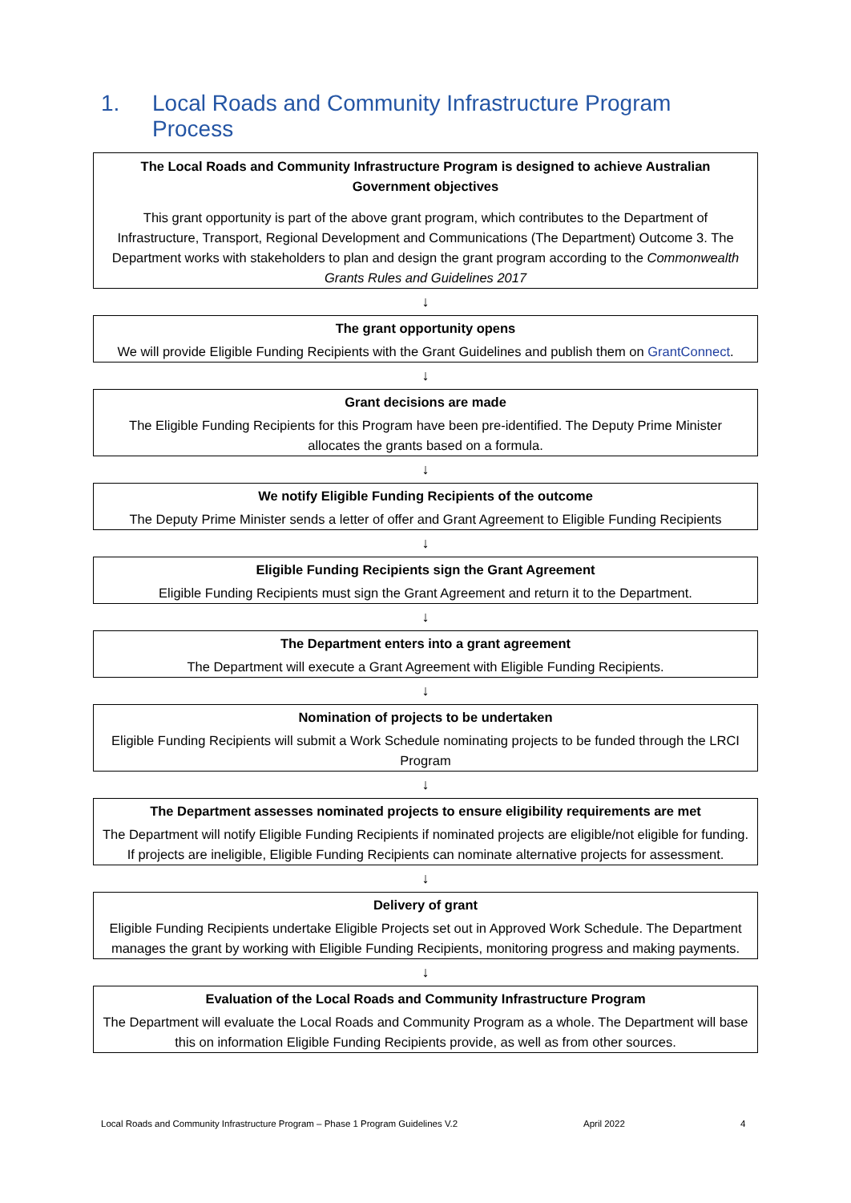1. Local Roads and Community Infrastructure Program
Process
The Local Roads and Community Infrastructure Program is designed to achieve Australian Government objectives
This grant opportunity is part of the above grant program, which contributes to the Department of Infrastructure, Transport, Regional Development and Communications (The Department) Outcome 3. The Department works with stakeholders to plan and design the grant program according to the Commonwealth Grants Rules and Guidelines 2017
↓
The grant opportunity opens
We will provide Eligible Funding Recipients with the Grant Guidelines and publish them on GrantConnect.
↓
Grant decisions are made
The Eligible Funding Recipients for this Program have been pre-identified. The Deputy Prime Minister allocates the grants based on a formula.
↓
We notify Eligible Funding Recipients of the outcome
The Deputy Prime Minister sends a letter of offer and Grant Agreement to Eligible Funding Recipients
↓
Eligible Funding Recipients sign the Grant Agreement
Eligible Funding Recipients must sign the Grant Agreement and return it to the Department.
↓
The Department enters into a grant agreement
The Department will execute a Grant Agreement with Eligible Funding Recipients.
↓
Nomination of projects to be undertaken
Eligible Funding Recipients will submit a Work Schedule nominating projects to be funded through the LRCI Program
↓
The Department assesses nominated projects to ensure eligibility requirements are met
The Department will notify Eligible Funding Recipients if nominated projects are eligible/not eligible for funding. If projects are ineligible, Eligible Funding Recipients can nominate alternative projects for assessment.
↓
Delivery of grant
Eligible Funding Recipients undertake Eligible Projects set out in Approved Work Schedule. The Department manages the grant by working with Eligible Funding Recipients, monitoring progress and making payments.
↓
Evaluation of the Local Roads and Community Infrastructure Program
The Department will evaluate the Local Roads and Community Program as a whole. The Department will base this on information Eligible Funding Recipients provide, as well as from other sources.
Local Roads and Community Infrastructure Program – Phase 1 Program Guidelines V.2 April 2022 4